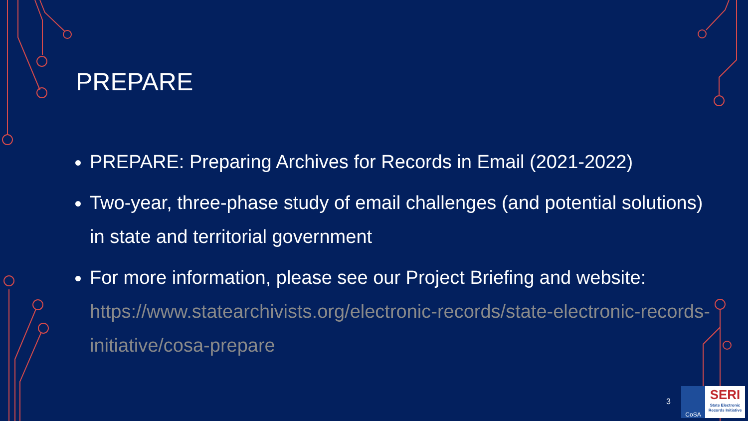PREPARE
PREPARE: Preparing Archives for Records in Email (2021-2022)
Two-year, three-phase study of email challenges (and potential solutions) in state and territorial government
For more information, please see our Project Briefing and website: https://www.statearchivists.org/electronic-records/state-electronic-records-initiative/cosa-prepare
3
CoSA
SERI
State Electronic Records Initiative